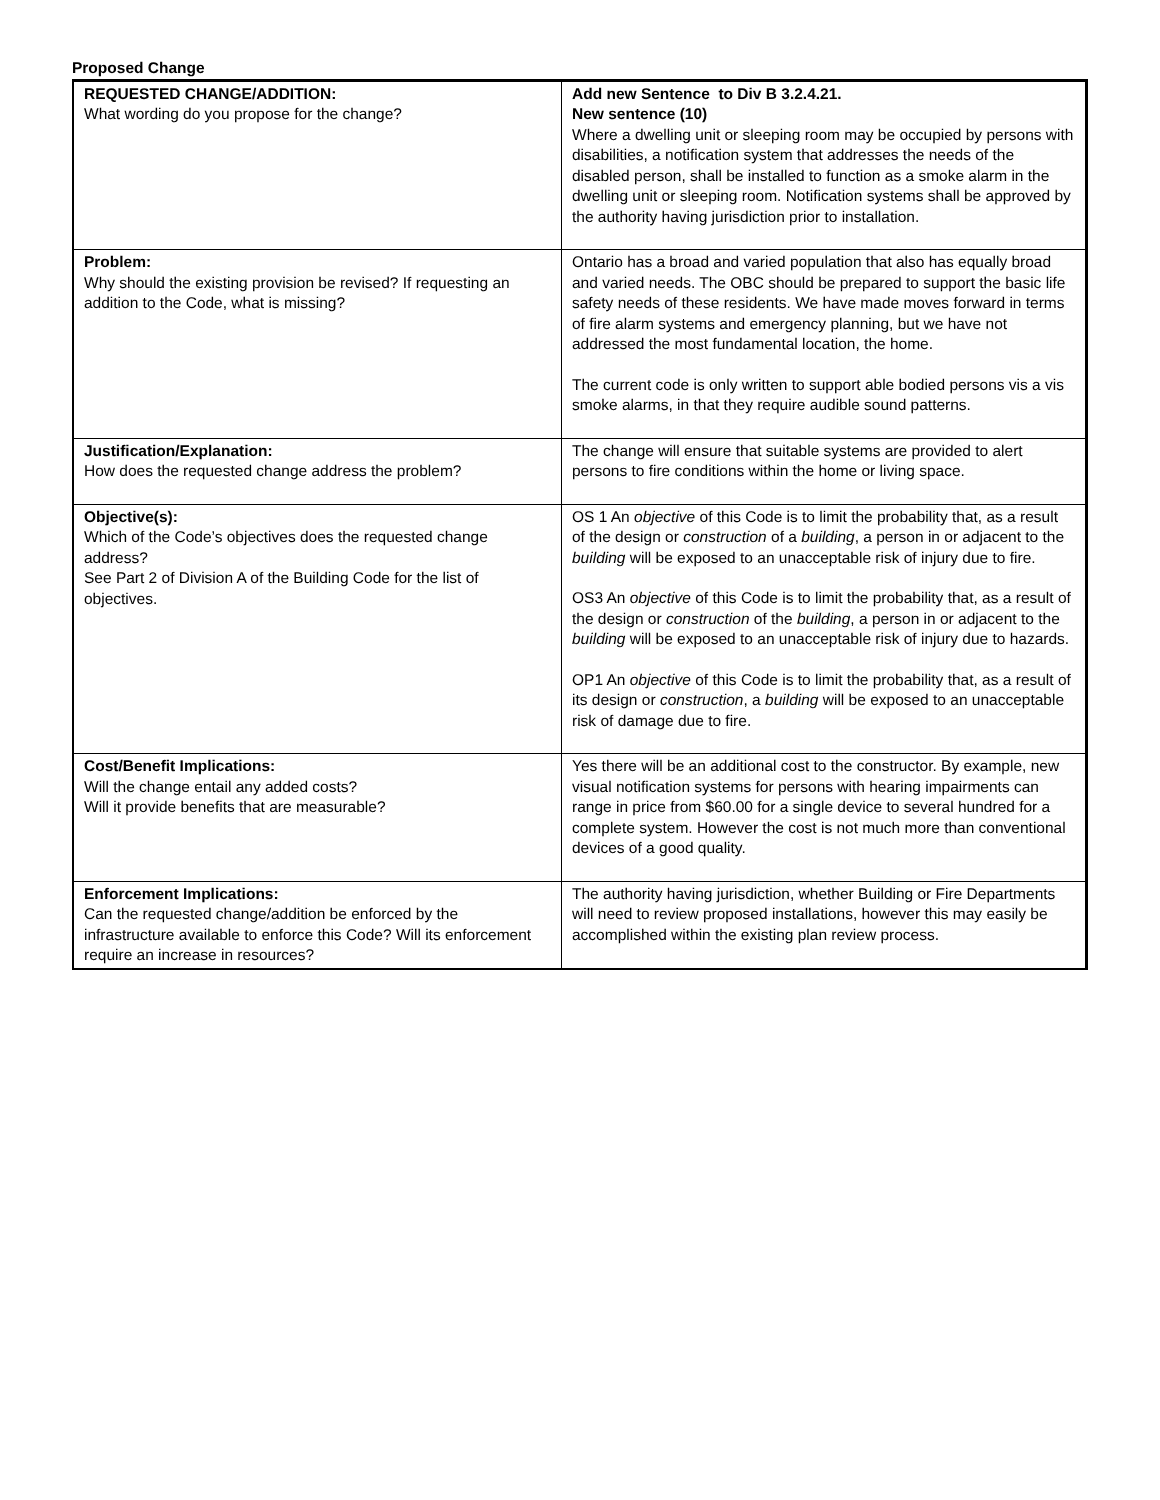Proposed Change
| REQUESTED CHANGE/ADDITION: What wording do you propose for the change? | Add new Sentence to Div B 3.2.4.21. New sentence (10) Where a dwelling unit or sleeping room may be occupied by persons with disabilities, a notification system that addresses the needs of the disabled person, shall be installed to function as a smoke alarm in the dwelling unit or sleeping room. Notification systems shall be approved by the authority having jurisdiction prior to installation. |
| Problem: Why should the existing provision be revised? If requesting an addition to the Code, what is missing? | Ontario has a broad and varied population that also has equally broad and varied needs. The OBC should be prepared to support the basic life safety needs of these residents. We have made moves forward in terms of fire alarm systems and emergency planning, but we have not addressed the most fundamental location, the home. The current code is only written to support able bodied persons vis a vis smoke alarms, in that they require audible sound patterns. |
| Justification/Explanation: How does the requested change address the problem? | The change will ensure that suitable systems are provided to alert persons to fire conditions within the home or living space. |
| Objective(s): Which of the Code’s objectives does the requested change address? See Part 2 of Division A of the Building Code for the list of objectives. | OS 1 An objective of this Code is to limit the probability that, as a result of the design or construction of a building , a person in or adjacent to the building will be exposed to an unacceptable risk of injury due to fire. OS3 An objective of this Code is to limit the probability that, as a result of the design or construction of the building , a person in or adjacent to the building will be exposed to an unacceptable risk of injury due to hazards. OP1 An objective of this Code is to limit the probability that, as a result of its design or construction , a building will be exposed to an unacceptable risk of damage due to fire. |
| Cost/Benefit Implications: Will the change entail any added costs? Will it provide benefits that are measurable? | Yes there will be an additional cost to the constructor. By example, new visual notification systems for persons with hearing impairments can range in price from $60.00 for a single device to several hundred for a complete system. However the cost is not much more than conventional devices of a good quality. |
| Enforcement Implications: Can the requested change/addition be enforced by the infrastructure available to enforce this Code? Will its enforcement require an increase in resources? | The authority having jurisdiction, whether Building or Fire Departments will need to review proposed installations, however this may easily be accomplished within the existing plan review process. |